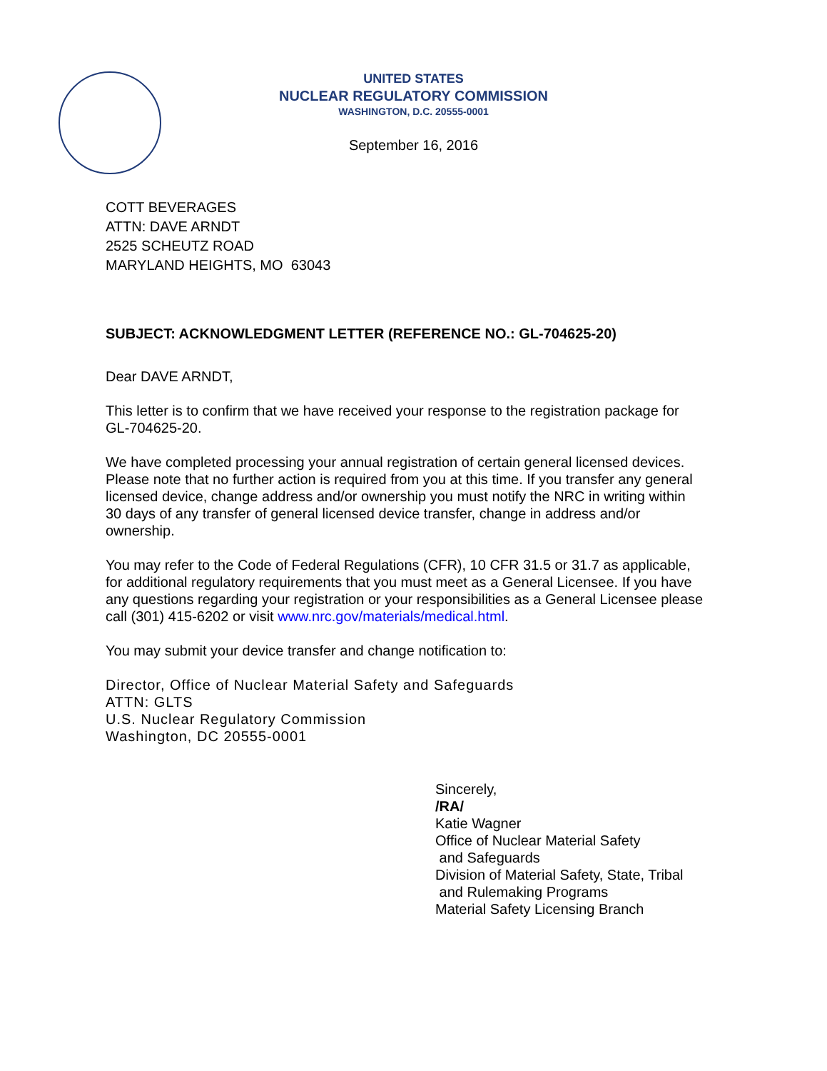UNITED STATES
NUCLEAR REGULATORY COMMISSION
WASHINGTON, D.C. 20555-0001
September 16, 2016
COTT BEVERAGES
ATTN: DAVE ARNDT
2525 SCHEUTZ ROAD
MARYLAND HEIGHTS, MO 63043
SUBJECT: ACKNOWLEDGMENT LETTER (REFERENCE NO.: GL-704625-20)
Dear DAVE ARNDT,
This letter is to confirm that we have received your response to the registration package for GL-704625-20.
We have completed processing your annual registration of certain general licensed devices. Please note that no further action is required from you at this time. If you transfer any general licensed device, change address and/or ownership you must notify the NRC in writing within 30 days of any transfer of general licensed device transfer, change in address and/or ownership.
You may refer to the Code of Federal Regulations (CFR), 10 CFR 31.5 or 31.7 as applicable, for additional regulatory requirements that you must meet as a General Licensee. If you have any questions regarding your registration or your responsibilities as a General Licensee please call (301) 415-6202 or visit www.nrc.gov/materials/medical.html.
You may submit your device transfer and change notification to:
Director, Office of Nuclear Material Safety and Safeguards
ATTN: GLTS
U.S. Nuclear Regulatory Commission
Washington, DC 20555-0001
Sincerely,
/RA/
Katie Wagner
Office of Nuclear Material Safety
and Safeguards
Division of Material Safety, State, Tribal
and Rulemaking Programs
Material Safety Licensing Branch